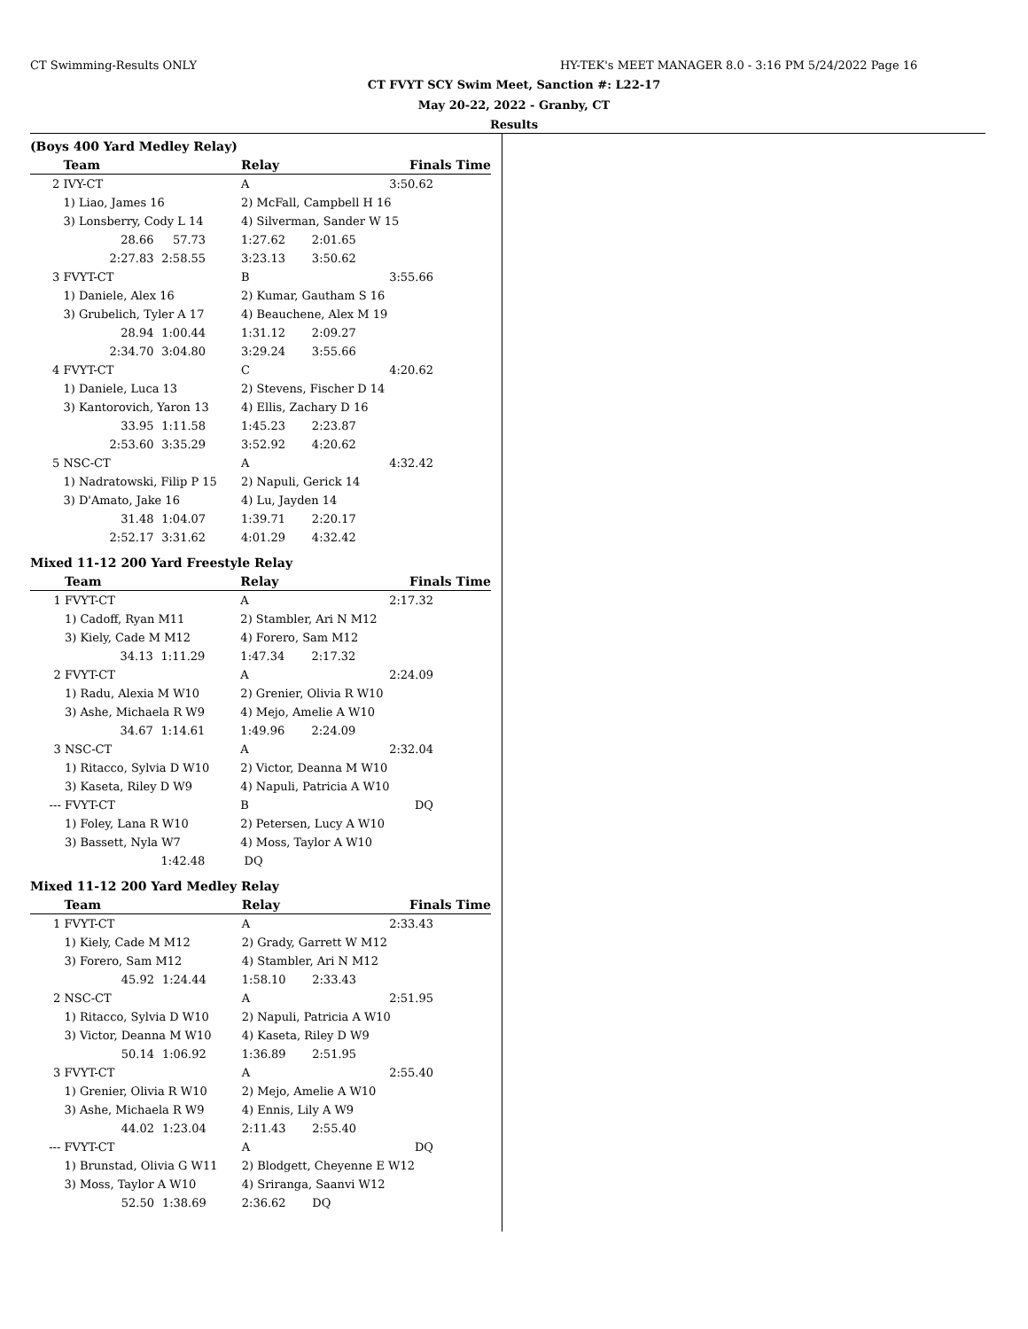CT Swimming-Results ONLY
HY-TEK's MEET MANAGER 8.0 - 3:16 PM 5/24/2022 Page 16
CT FVYT SCY Swim Meet, Sanction #: L22-17
May 20-22, 2022 - Granby, CT
Results
(Boys 400 Yard Medley Relay)
| | Team | | Relay | Finals Time | |
| --- | --- | --- | --- | --- | --- |
| 2 | IVY-CT | | A | | 3:50.62 |
| | 1) Liao, James 16 | | 2) McFall, Campbell H 16 | | |
| | 3) Lonsberry, Cody L 14 | | 4) Silverman, Sander W 15 | | |
| | 28.66 | 57.73 | 1:27.62 | 2:01.65 | |
| | 2:27.83 | 2:58.55 | 3:23.13 | 3:50.62 | |
| 3 | FVYT-CT | | B | | 3:55.66 |
| | 1) Daniele, Alex 16 | | 2) Kumar, Gautham S 16 | | |
| | 3) Grubelich, Tyler A 17 | | 4) Beauchene, Alex M 19 | | |
| | 28.94 | 1:00.44 | 1:31.12 | 2:09.27 | |
| | 2:34.70 | 3:04.80 | 3:29.24 | 3:55.66 | |
| 4 | FVYT-CT | | C | | 4:20.62 |
| | 1) Daniele, Luca 13 | | 2) Stevens, Fischer D 14 | | |
| | 3) Kantorovich, Yaron 13 | | 4) Ellis, Zachary D 16 | | |
| | 33.95 | 1:11.58 | 1:45.23 | 2:23.87 | |
| | 2:53.60 | 3:35.29 | 3:52.92 | 4:20.62 | |
| 5 | NSC-CT | | A | | 4:32.42 |
| | 1) Nadratowski, Filip P 15 | | 2) Napuli, Gerick 14 | | |
| | 3) D'Amato, Jake 16 | | 4) Lu, Jayden 14 | | |
| | 31.48 | 1:04.07 | 1:39.71 | 2:20.17 | |
| | 2:52.17 | 3:31.62 | 4:01.29 | 4:32.42 | |
Mixed 11-12 200 Yard Freestyle Relay
| | Team | | Relay | Finals Time | |
| --- | --- | --- | --- | --- | --- |
| 1 | FVYT-CT | | A | | 2:17.32 |
| | 1) Cadoff, Ryan M11 | | 2) Stambler, Ari N M12 | | |
| | 3) Kiely, Cade M M12 | | 4) Forero, Sam M12 | | |
| | 34.13 | 1:11.29 | 1:47.34 | 2:17.32 | |
| 2 | FVYT-CT | | A | | 2:24.09 |
| | 1) Radu, Alexia M W10 | | 2) Grenier, Olivia R W10 | | |
| | 3) Ashe, Michaela R W9 | | 4) Mejo, Amelie A W10 | | |
| | 34.67 | 1:14.61 | 1:49.96 | 2:24.09 | |
| 3 | NSC-CT | | A | | 2:32.04 |
| | 1) Ritacco, Sylvia D W10 | | 2) Victor, Deanna M W10 | | |
| | 3) Kaseta, Riley D W9 | | 4) Napuli, Patricia A W10 | | |
| --- | FVYT-CT | | B | | DQ |
| | 1) Foley, Lana R W10 | | 2) Petersen, Lucy A W10 | | |
| | 3) Bassett, Nyla W7 | | 4) Moss, Taylor A W10 | | |
| | | 1:42.48 | DQ | | |
Mixed 11-12 200 Yard Medley Relay
| | Team | | Relay | Finals Time | |
| --- | --- | --- | --- | --- | --- |
| 1 | FVYT-CT | | A | | 2:33.43 |
| | 1) Kiely, Cade M M12 | | 2) Grady, Garrett W M12 | | |
| | 3) Forero, Sam M12 | | 4) Stambler, Ari N M12 | | |
| | 45.92 | 1:24.44 | 1:58.10 | 2:33.43 | |
| 2 | NSC-CT | | A | | 2:51.95 |
| | 1) Ritacco, Sylvia D W10 | | 2) Napuli, Patricia A W10 | | |
| | 3) Victor, Deanna M W10 | | 4) Kaseta, Riley D W9 | | |
| | 50.14 | 1:06.92 | 1:36.89 | 2:51.95 | |
| 3 | FVYT-CT | | A | | 2:55.40 |
| | 1) Grenier, Olivia R W10 | | 2) Mejo, Amelie A W10 | | |
| | 3) Ashe, Michaela R W9 | | 4) Ennis, Lily A W9 | | |
| | 44.02 | 1:23.04 | 2:11.43 | 2:55.40 | |
| --- | FVYT-CT | | A | | DQ |
| | 1) Brunstad, Olivia G W11 | | 2) Blodgett, Cheyenne E W12 | | |
| | 3) Moss, Taylor A W10 | | 4) Sriranga, Saanvi W12 | | |
| | 52.50 | 1:38.69 | 2:36.62 | DQ | |